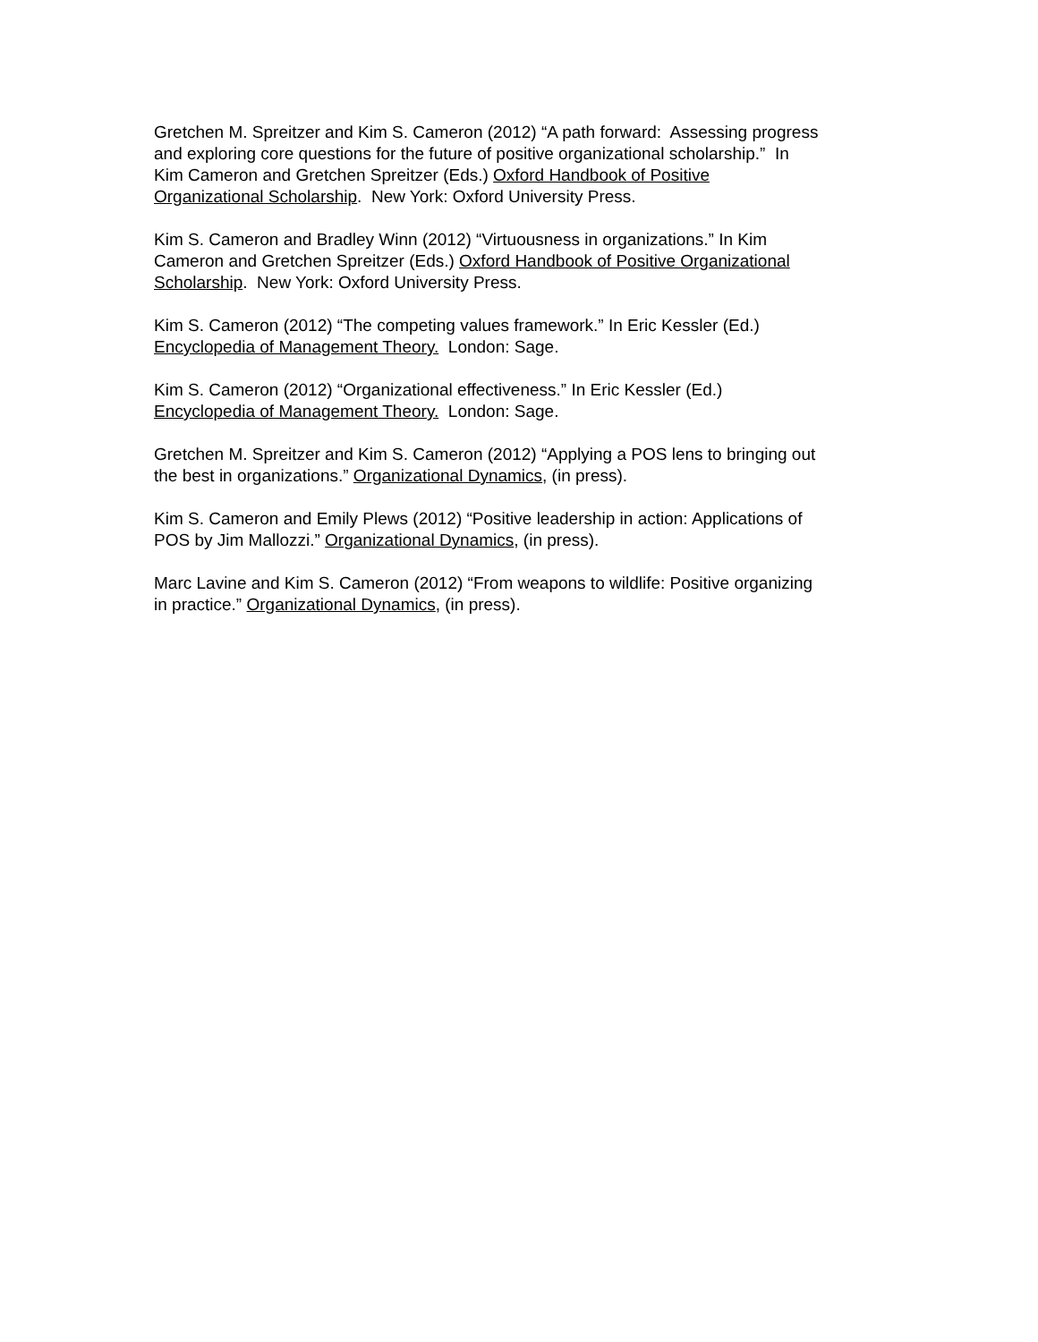Gretchen M. Spreitzer and Kim S. Cameron (2012) “A path forward: Assessing progress
and exploring core questions for the future of positive organizational scholarship.” In
Kim Cameron and Gretchen Spreitzer (Eds.) Oxford Handbook of Positive
Organizational Scholarship. New York: Oxford University Press.
Kim S. Cameron and Bradley Winn (2012) “Virtuousness in organizations.” In Kim
Cameron and Gretchen Spreitzer (Eds.) Oxford Handbook of Positive Organizational
Scholarship. New York: Oxford University Press.
Kim S. Cameron (2012) “The competing values framework.” In Eric Kessler (Ed.)
Encyclopedia of Management Theory. London: Sage.
Kim S. Cameron (2012) “Organizational effectiveness.” In Eric Kessler (Ed.)
Encyclopedia of Management Theory. London: Sage.
Gretchen M. Spreitzer and Kim S. Cameron (2012) “Applying a POS lens to bringing out
the best in organizations.” Organizational Dynamics, (in press).
Kim S. Cameron and Emily Plews (2012) “Positive leadership in action: Applications of
POS by Jim Mallozzi.” Organizational Dynamics, (in press).
Marc Lavine and Kim S. Cameron (2012) “From weapons to wildlife: Positive organizing
in practice.” Organizational Dynamics, (in press).